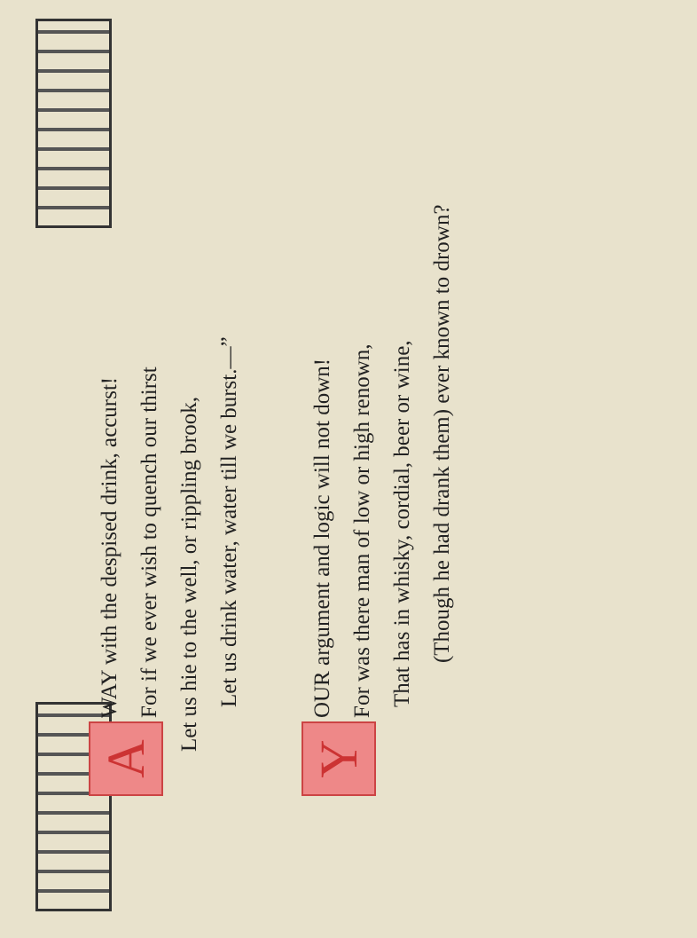A
WAY with the despised drink, accurst!
For if we ever wish to quench our thirst
Let us hie to the well, or rippling brook,
Let us drink water, water till we burst.—”
Y
OUR argument and logic will not down!
For was there man of low or high renown,
That has in whisky, cordial, beer or wine,
(Though he had drank them) ever known to drown?